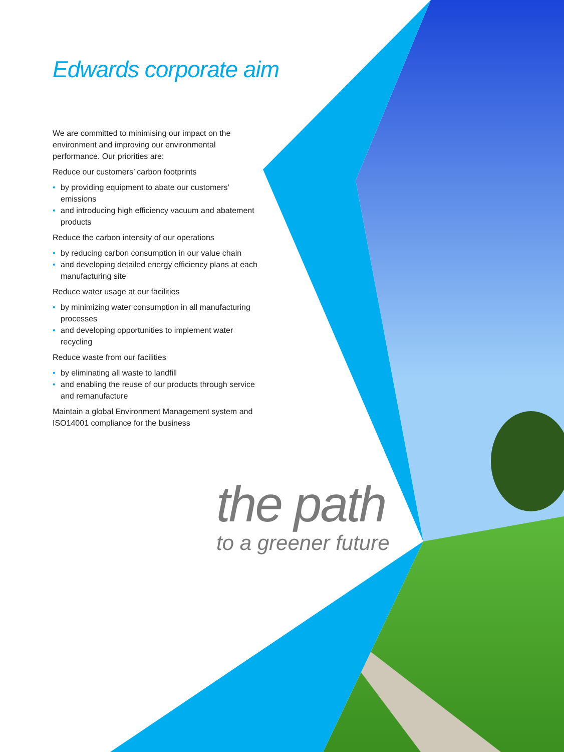Edwards corporate aim
We are committed to minimising our impact on the environment and improving our environmental performance. Our priorities are:
Reduce our customers’ carbon footprints
• by providing equipment to abate our customers’ emissions
• and introducing high efficiency vacuum and abatement products
Reduce the carbon intensity of our operations
• by reducing carbon consumption in our value chain
• and developing detailed energy efficiency plans at each manufacturing site
Reduce water usage at our facilities
• by minimizing water consumption in all manufacturing processes
• and developing opportunities to implement water recycling
Reduce waste from our facilities
• by eliminating all waste to landfill
• and enabling the reuse of our products through service and remanufacture
Maintain a global Environment Management system and ISO14001 compliance for the business
the path
to a greener future